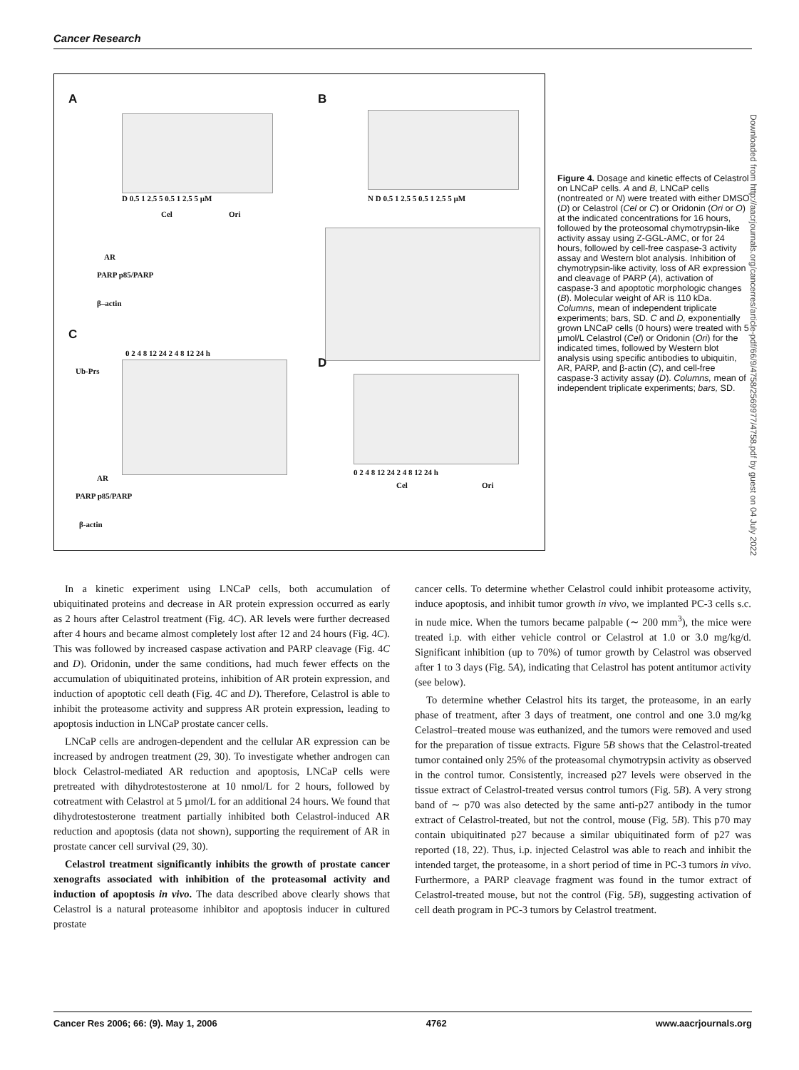Cancer Research
A
D 0.5 1 2.5 5 0.5 1 2.5 5 µM
Cel Ori
B
N D 0.5 1 2.5 5 0.5 1 2.5 5 µM
AR
PARP p85/PARP
β–actin
C
0 2 4 8 12 24 2 4 8 12 24 h
Ub-Prs
AR
PARP p85/PARP
β-actin
D
0 2 4 8 12 24 2 4 8 12 24 h
Cel Ori
Figure 4. Dosage and kinetic effects of Celastrol on LNCaP cells. A and B, LNCaP cells (nontreated or N) were treated with either DMSO (D) or Celastrol (Cel or C) or Oridonin (Ori or O) at the indicated concentrations for 16 hours, followed by the proteosomal chymotrypsin-like activity assay using Z-GGL-AMC, or for 24 hours, followed by cell-free caspase-3 activity assay and Western blot analysis. Inhibition of chymotrypsin-like activity, loss of AR expression and cleavage of PARP (A), activation of caspase-3 and apoptotic morphologic changes (B). Molecular weight of AR is 110 kDa. Columns, mean of independent triplicate experiments; bars, SD. C and D, exponentially grown LNCaP cells (0 hours) were treated with 5 µmol/L Celastrol (Cel) or Oridonin (Ori) for the indicated times, followed by Western blot analysis using specific antibodies to ubiquitin, AR, PARP, and β-actin (C), and cell-free caspase-3 activity assay (D). Columns, mean of independent triplicate experiments; bars, SD.
Downloaded from http://aacrjournals.org/cancerres/article-pdf/66/9/4758/2569977/4758.pdf by guest on 04 July 2022
In a kinetic experiment using LNCaP cells, both accumulation of ubiquitinated proteins and decrease in AR protein expression occurred as early as 2 hours after Celastrol treatment (Fig. 4C). AR levels were further decreased after 4 hours and became almost completely lost after 12 and 24 hours (Fig. 4C). This was followed by increased caspase activation and PARP cleavage (Fig. 4C and D). Oridonin, under the same conditions, had much fewer effects on the accumulation of ubiquitinated proteins, inhibition of AR protein expression, and induction of apoptotic cell death (Fig. 4C and D). Therefore, Celastrol is able to inhibit the proteasome activity and suppress AR protein expression, leading to apoptosis induction in LNCaP prostate cancer cells.
LNCaP cells are androgen-dependent and the cellular AR expression can be increased by androgen treatment (29, 30). To investigate whether androgen can block Celastrol-mediated AR reduction and apoptosis, LNCaP cells were pretreated with dihydrotestosterone at 10 nmol/L for 2 hours, followed by cotreatment with Celastrol at 5 µmol/L for an additional 24 hours. We found that dihydrotestosterone treatment partially inhibited both Celastrol-induced AR reduction and apoptosis (data not shown), supporting the requirement of AR in prostate cancer cell survival (29, 30).
Celastrol treatment significantly inhibits the growth of prostate cancer xenografts associated with inhibition of the proteasomal activity and induction of apoptosis in vivo. The data described above clearly shows that Celastrol is a natural proteasome inhibitor and apoptosis inducer in cultured prostate
cancer cells. To determine whether Celastrol could inhibit proteasome activity, induce apoptosis, and inhibit tumor growth in vivo, we implanted PC-3 cells s.c. in nude mice. When the tumors became palpable (∼ 200 mm<sup>3</sup>), the mice were treated i.p. with either vehicle control or Celastrol at 1.0 or 3.0 mg/kg/d. Significant inhibition (up to 70%) of tumor growth by Celastrol was observed after 1 to 3 days (Fig. 5A), indicating that Celastrol has potent antitumor activity (see below).
To determine whether Celastrol hits its target, the proteasome, in an early phase of treatment, after 3 days of treatment, one control and one 3.0 mg/kg Celastrol–treated mouse was euthanized, and the tumors were removed and used for the preparation of tissue extracts. Figure 5B shows that the Celastrol-treated tumor contained only 25% of the proteasomal chymotrypsin activity as observed in the control tumor. Consistently, increased p27 levels were observed in the tissue extract of Celastrol-treated versus control tumors (Fig. 5B). A very strong band of ∼ p70 was also detected by the same anti-p27 antibody in the tumor extract of Celastrol-treated, but not the control, mouse (Fig. 5B). This p70 may contain ubiquitinated p27 because a similar ubiquitinated form of p27 was reported (18, 22). Thus, i.p. injected Celastrol was able to reach and inhibit the intended target, the proteasome, in a short period of time in PC-3 tumors in vivo. Furthermore, a PARP cleavage fragment was found in the tumor extract of Celastrol-treated mouse, but not the control (Fig. 5B), suggesting activation of cell death program in PC-3 tumors by Celastrol treatment.
Cancer Res 2006; 66: (9). May 1, 2006 4762 www.aacrjournals.org